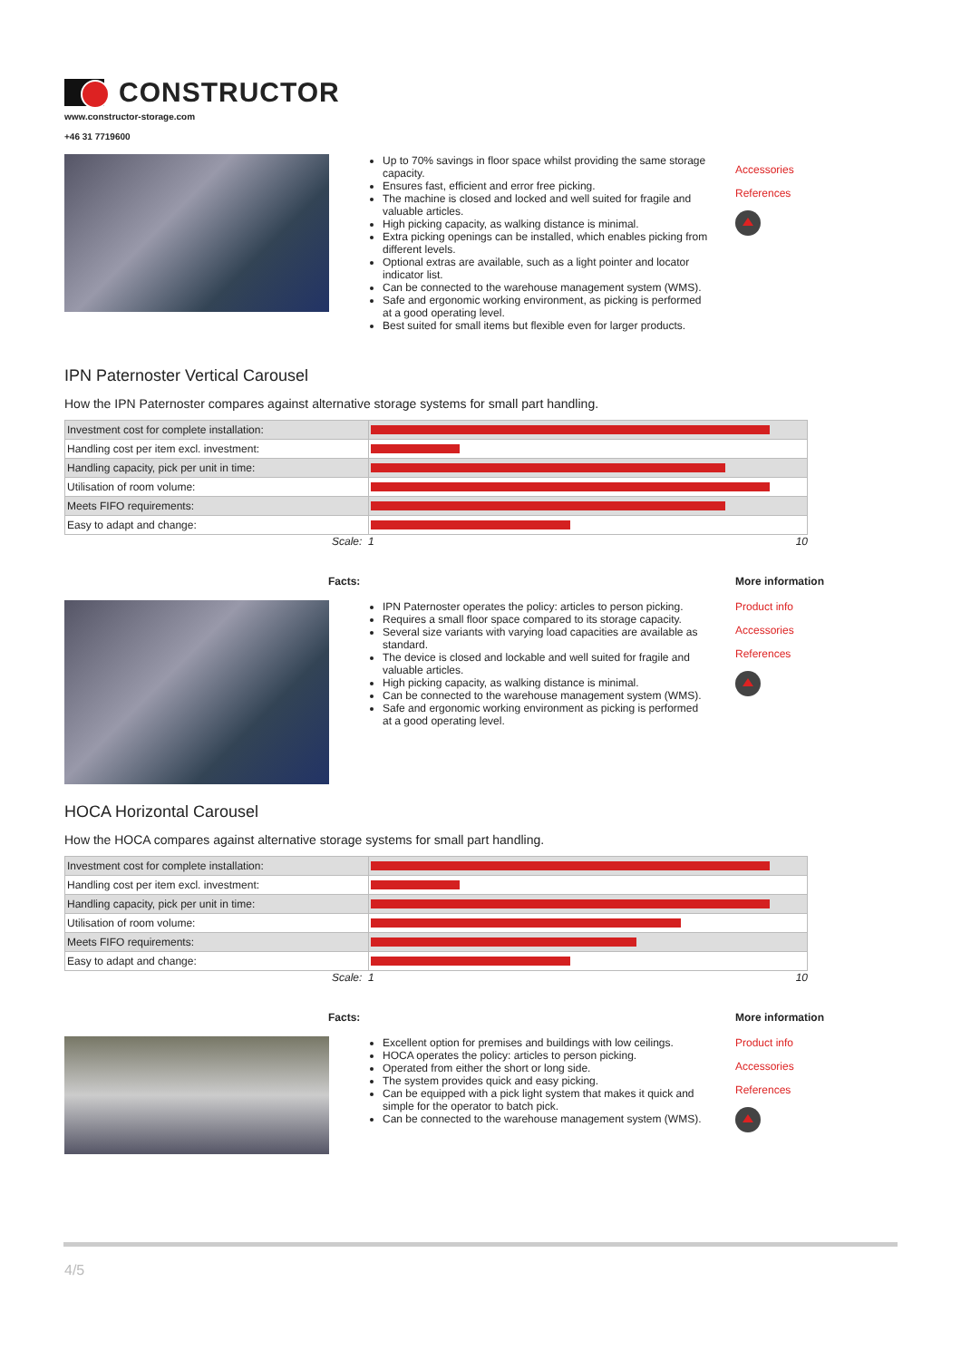CONSTRUCTOR
www.constructor-storage.com
+46 31 7719600
Up to 70% savings in floor space whilst providing the same storage capacity.
Ensures fast, efficient and error free picking.
The machine is closed and locked and well suited for fragile and valuable articles.
High picking capacity, as walking distance is minimal.
Extra picking openings can be installed, which enables picking from different levels.
Optional extras are available, such as a light pointer and locator indicator list.
Can be connected to the warehouse management system (WMS).
Safe and ergonomic working environment, as picking is performed at a good operating level.
Best suited for small items but flexible even for larger products.
Accessories
References
IPN Paternoster Vertical Carousel
How the IPN Paternoster compares against alternative storage systems for small part handling.
| Investment cost for complete installation: | |
| Handling cost per item excl. investment: | |
| Handling capacity, pick per unit in time: | |
| Utilisation of room volume: | |
| Meets FIFO requirements: | |
| Easy to adapt and change: | |
Scale: 1 10
Facts:
IPN Paternoster operates the policy: articles to person picking.
Requires a small floor space compared to its storage capacity.
Several size variants with varying load capacities are available as standard.
The device is closed and lockable and well suited for fragile and valuable articles.
High picking capacity, as walking distance is minimal.
Can be connected to the warehouse management system (WMS).
Safe and ergonomic working environment as picking is performed at a good operating level.
More information
Product info
Accessories
References
HOCA Horizontal Carousel
How the HOCA compares against alternative storage systems for small part handling.
| Investment cost for complete installation: | |
| Handling cost per item excl. investment: | |
| Handling capacity, pick per unit in time: | |
| Utilisation of room volume: | |
| Meets FIFO requirements: | |
| Easy to adapt and change: | |
Scale: 1 10
Facts:
Excellent option for premises and buildings with low ceilings.
HOCA operates the policy: articles to person picking.
Operated from either the short or long side.
The system provides quick and easy picking.
Can be equipped with a pick light system that makes it quick and simple for the operator to batch pick.
Can be connected to the warehouse management system (WMS).
More information
Product info
Accessories
References
4/5